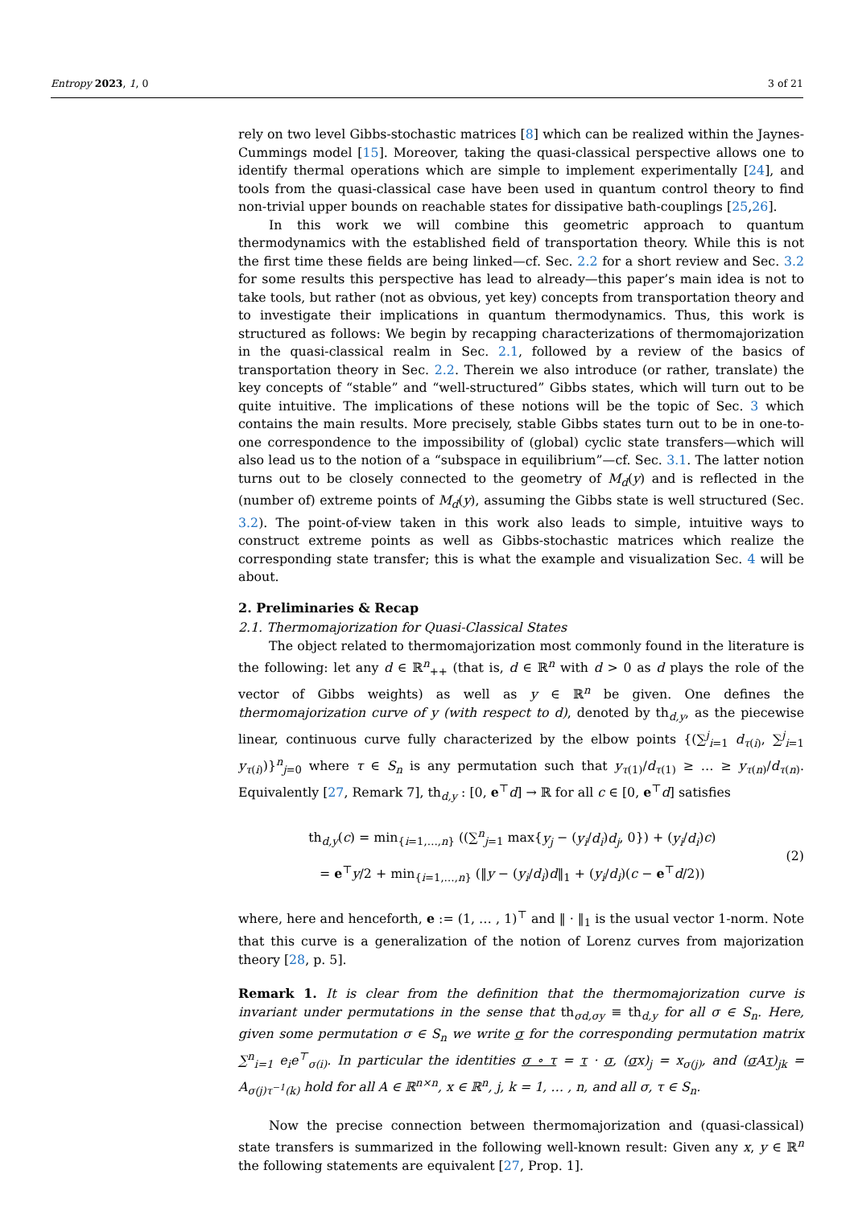Entropy 2023, 1, 0 3 of 21
rely on two level Gibbs-stochastic matrices [8] which can be realized within the Jaynes-Cummings model [15]. Moreover, taking the quasi-classical perspective allows one to identify thermal operations which are simple to implement experimentally [24], and tools from the quasi-classical case have been used in quantum control theory to find non-trivial upper bounds on reachable states for dissipative bath-couplings [25,26].
In this work we will combine this geometric approach to quantum thermodynamics with the established field of transportation theory. While this is not the first time these fields are being linked—cf. Sec. 2.2 for a short review and Sec. 3.2 for some results this perspective has lead to already—this paper’s main idea is not to take tools, but rather (not as obvious, yet key) concepts from transportation theory and to investigate their implications in quantum thermodynamics. Thus, this work is structured as follows: We begin by recapping characterizations of thermomajorization in the quasi-classical realm in Sec. 2.1, followed by a review of the basics of transportation theory in Sec. 2.2. Therein we also introduce (or rather, translate) the key concepts of “stable” and “well-structured” Gibbs states, which will turn out to be quite intuitive. The implications of these notions will be the topic of Sec. 3 which contains the main results. More precisely, stable Gibbs states turn out to be in one-to-one correspondence to the impossibility of (global) cyclic state transfers—which will also lead us to the notion of a “subspace in equilibrium”—cf. Sec. 3.1. The latter notion turns out to be closely connected to the geometry of M<sub>d</sub>(y) and is reflected in the (number of) extreme points of M<sub>d</sub>(y), assuming the Gibbs state is well structured (Sec. 3.2). The point-of-view taken in this work also leads to simple, intuitive ways to construct extreme points as well as Gibbs-stochastic matrices which realize the corresponding state transfer; this is what the example and visualization Sec. 4 will be about.
2. Preliminaries & Recap
2.1. Thermomajorization for Quasi-Classical States
The object related to thermomajorization most commonly found in the literature is the following: let any d ∈ ℝ<sup>n</sup><sub>++</sub> (that is, d ∈ ℝ<sup>n</sup> with d > 0 as d plays the role of the vector of Gibbs weights) as well as y ∈ ℝ<sup>n</sup> be given. One defines the thermomajorization curve of y (with respect to d), denoted by th<sub>d,y</sub>, as the piecewise linear, continuous curve fully characterized by the elbow points {(∑<sup>j</sup><sub>i=1</sub> d<sub>τ(i)</sub>, ∑<sup>j</sup><sub>i=1</sub> y<sub>τ(i)</sub>)}<sup>n</sup><sub>j=0</sub> where τ ∈ S<sub>n</sub> is any permutation such that y<sub>τ(1)</sub>/d<sub>τ(1)</sub> ≥ … ≥ y<sub>τ(n)</sub>/d<sub>τ(n)</sub>. Equivalently [27, Remark 7], th<sub>d,y</sub> : [0, e<sup>⊤</sup>d] → ℝ for all c ∈ [0, e<sup>⊤</sup>d] satisfies
th<sub>d,y</sub>(c) = min<sub>{i=1,…,n}</sub> ((∑<sup>n</sup><sub>j=1</sub> max{y<sub>j</sub> − (y<sub>i</sub>/d<sub>i</sub>)d<sub>j</sub>, 0}) + (y<sub>i</sub>/d<sub>i</sub>)c)
= e<sup>⊤</sup>y/2 + min<sub>{i=1,…,n}</sub> (‖y − (y<sub>i</sub>/d<sub>i</sub>)d‖<sub>1</sub> + (y<sub>i</sub>/d<sub>i</sub>)(c − e<sup>⊤</sup>d/2))
(2)
where, here and henceforth, e := (1, … , 1)<sup>⊤</sup> and ‖ · ‖<sub>1</sub> is the usual vector 1-norm. Note that this curve is a generalization of the notion of Lorenz curves from majorization theory [28, p. 5].
Remark 1. It is clear from the definition that the thermomajorization curve is invariant under permutations in the sense that th<sub>σd,σy</sub> ≡ th<sub>d,y</sub> for all σ ∈ S<sub>n</sub>. Here, given some permutation σ ∈ S<sub>n</sub> we write σ for the corresponding permutation matrix ∑<sup>n</sup><sub>i=1</sub> e<sub>i</sub>e<sup>⊤</sup><sub>σ(i)</sub>. In particular the identities σ ∘ τ = τ · σ, (σx)<sub>j</sub> = x<sub>σ(j)</sub>, and (σ Aτ)<sub>jk</sub> = A<sub>σ(j)τ<sup>−1</sup>(k)</sub> hold for all A ∈ ℝ<sup>n×n</sup>, x ∈ ℝ<sup>n</sup>, j, k = 1, … , n, and all σ, τ ∈ S<sub>n</sub>.
Now the precise connection between thermomajorization and (quasi-classical) state transfers is summarized in the following well-known result: Given any x, y ∈ ℝ<sup>n</sup> the following statements are equivalent [27, Prop. 1].